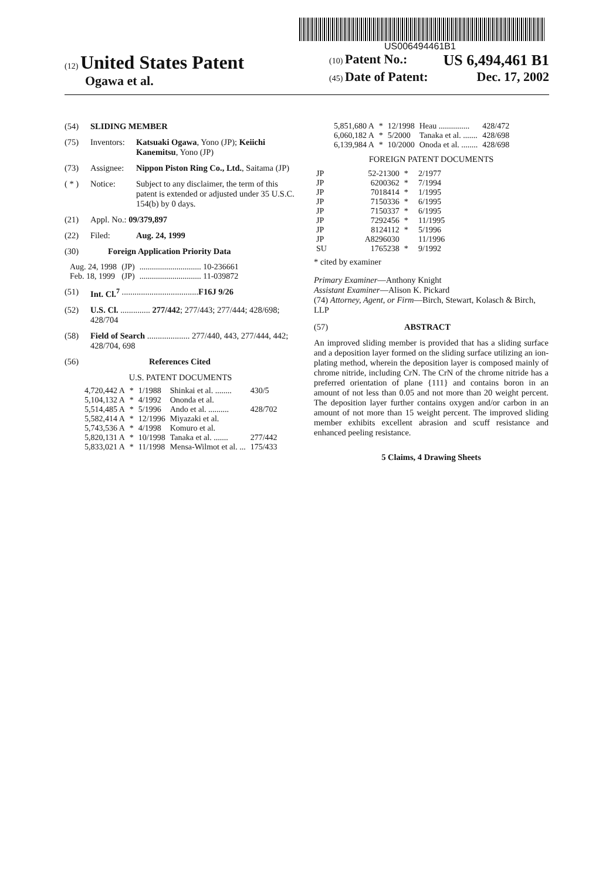US006494461B1
(12) United States Patent
Ogawa et al.
(10) Patent No.: US 6,494,461 B1
(45) Date of Patent: Dec. 17, 2002
(54) SLIDING MEMBER
(75) Inventors: Katsuaki Ogawa, Yono (JP); Keiichi Kanemitsu, Yono (JP)
(73) Assignee: Nippon Piston Ring Co., Ltd., Saitama (JP)
( * ) Notice: Subject to any disclaimer, the term of this patent is extended or adjusted under 35 U.S.C. 154(b) by 0 days.
(21) Appl. No.: 09/379,897
(22) Filed: Aug. 24, 1999
(30) Foreign Application Priority Data
| Aug. 24, 1998 | (JP) | .............................. 10-236661 |
| Feb. 18, 1999 | (JP) | .............................. 11-039872 |
(51) Int. Cl.<sup>7</sup> .................................... F16J 9/26
(52) U.S. Cl. .............. 277/442; 277/443; 277/444; 428/698; 428/704
(58) Field of Search .................... 277/440, 443, 277/444, 442; 428/704, 698
(56) References Cited
U.S. PATENT DOCUMENTS
| 4,720,442 A | * | 1/1988 | Shinkai et al. ........ | 430/5 |
| 5,104,132 A | * | 4/1992 | Ononda et al. | |
| 5,514,485 A | * | 5/1996 | Ando et al. .......... | 428/702 |
| 5,582,414 A | * | 12/1996 | Miyazaki et al. | |
| 5,743,536 A | * | 4/1998 | Komuro et al. | |
| 5,820,131 A | * | 10/1998 | Tanaka et al. ....... | 277/442 |
| 5,833,021 A | * | 11/1998 | Mensa-Wilmot et al. ... | 175/433 |
| 5,851,680 A | * | 12/1998 | Heau ............... | 428/472 |
| 6,060,182 A | * | 5/2000 | Tanaka et al. ....... | 428/698 |
| 6,139,984 A | * | 10/2000 | Onoda et al. ........ | 428/698 |
FOREIGN PATENT DOCUMENTS
| JP | 52-21300 | * | 2/1977 |
| JP | 6200362 | * | 7/1994 |
| JP | 7018414 | * | 1/1995 |
| JP | 7150336 | * | 6/1995 |
| JP | 7150337 | * | 6/1995 |
| JP | 7292456 | * | 11/1995 |
| JP | 8124112 | * | 5/1996 |
| JP | A8296030 | | 11/1996 |
| SU | 1765238 | * | 9/1992 |
* cited by examiner
Primary Examiner—Anthony Knight
Assistant Examiner—Alison K. Pickard
(74) Attorney, Agent, or Firm—Birch, Stewart, Kolasch & Birch, LLP
(57) ABSTRACT
An improved sliding member is provided that has a sliding surface and a deposition layer formed on the sliding surface utilizing an ion-plating method, wherein the deposition layer is composed mainly of chrome nitride, including CrN. The CrN of the chrome nitride has a preferred orientation of plane {111} and contains boron in an amount of not less than 0.05 and not more than 20 weight percent. The deposition layer further contains oxygen and/or carbon in an amount of not more than 15 weight percent. The improved sliding member exhibits excellent abrasion and scuff resistance and enhanced peeling resistance.
5 Claims, 4 Drawing Sheets